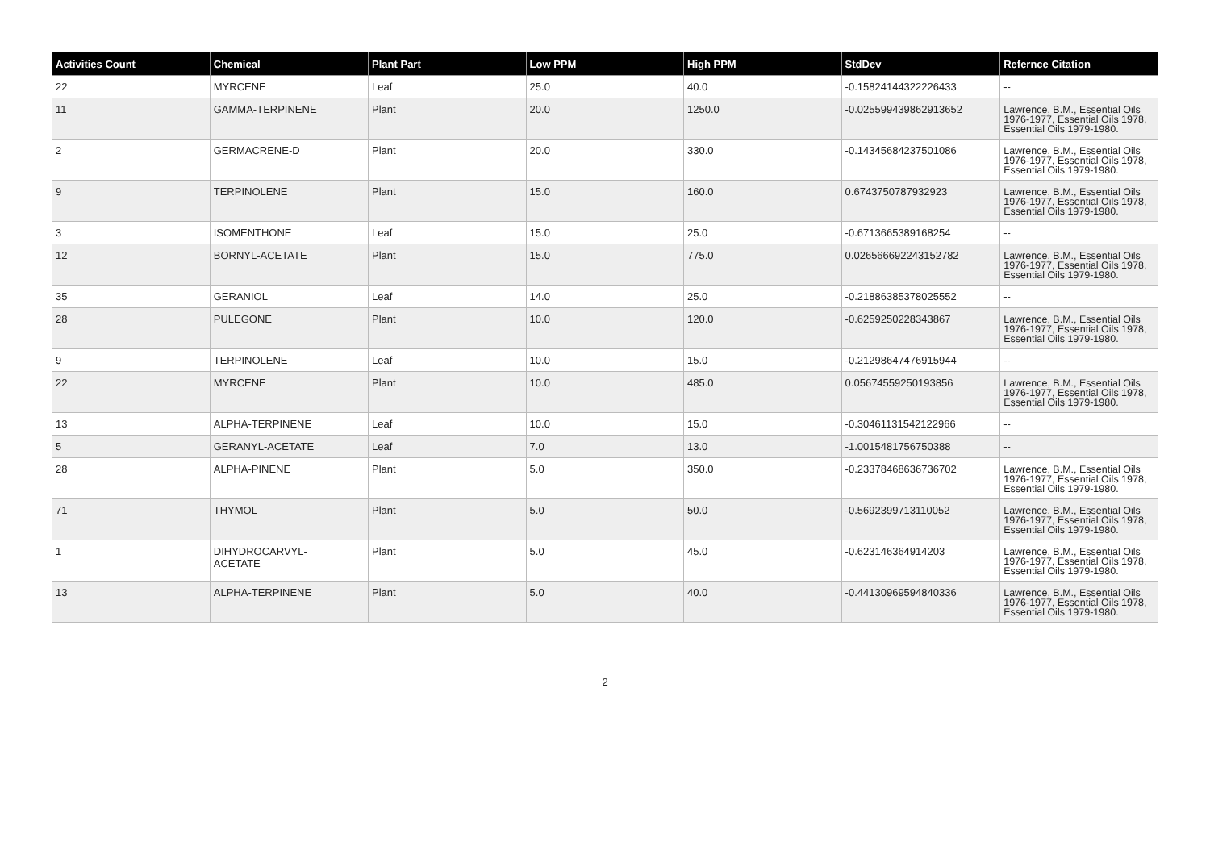| Activities Count | Chemical | Plant Part | Low PPM | High PPM | StdDev | Refernce Citation |
| --- | --- | --- | --- | --- | --- | --- |
| 22 | MYRCENE | Leaf | 25.0 | 40.0 | -0.15824144322226433 | -- |
| 11 | GAMMA-TERPINENE | Plant | 20.0 | 1250.0 | -0.025599439862913652 | Lawrence, B.M., Essential Oils 1976-1977, Essential Oils 1978, Essential Oils 1979-1980. |
| 2 | GERMACRENE-D | Plant | 20.0 | 330.0 | -0.14345684237501086 | Lawrence, B.M., Essential Oils 1976-1977, Essential Oils 1978, Essential Oils 1979-1980. |
| 9 | TERPINOLENE | Plant | 15.0 | 160.0 | 0.6743750787932923 | Lawrence, B.M., Essential Oils 1976-1977, Essential Oils 1978, Essential Oils 1979-1980. |
| 3 | ISOMENTHONE | Leaf | 15.0 | 25.0 | -0.6713665389168254 | -- |
| 12 | BORNYL-ACETATE | Plant | 15.0 | 775.0 | 0.026566692243152782 | Lawrence, B.M., Essential Oils 1976-1977, Essential Oils 1978, Essential Oils 1979-1980. |
| 35 | GERANIOL | Leaf | 14.0 | 25.0 | -0.21886385378025552 | -- |
| 28 | PULEGONE | Plant | 10.0 | 120.0 | -0.6259250228343867 | Lawrence, B.M., Essential Oils 1976-1977, Essential Oils 1978, Essential Oils 1979-1980. |
| 9 | TERPINOLENE | Leaf | 10.0 | 15.0 | -0.21298647476915944 | -- |
| 22 | MYRCENE | Plant | 10.0 | 485.0 | 0.05674559250193856 | Lawrence, B.M., Essential Oils 1976-1977, Essential Oils 1978, Essential Oils 1979-1980. |
| 13 | ALPHA-TERPINENE | Leaf | 10.0 | 15.0 | -0.30461131542122966 | -- |
| 5 | GERANYL-ACETATE | Leaf | 7.0 | 13.0 | -1.0015481756750388 | -- |
| 28 | ALPHA-PINENE | Plant | 5.0 | 350.0 | -0.23378468636736702 | Lawrence, B.M., Essential Oils 1976-1977, Essential Oils 1978, Essential Oils 1979-1980. |
| 71 | THYMOL | Plant | 5.0 | 50.0 | -0.5692399713110052 | Lawrence, B.M., Essential Oils 1976-1977, Essential Oils 1978, Essential Oils 1979-1980. |
| 1 | DIHYDROCARVYL- ACETATE | Plant | 5.0 | 45.0 | -0.623146364914203 | Lawrence, B.M., Essential Oils 1976-1977, Essential Oils 1978, Essential Oils 1979-1980. |
| 13 | ALPHA-TERPINENE | Plant | 5.0 | 40.0 | -0.44130969594840336 | Lawrence, B.M., Essential Oils 1976-1977, Essential Oils 1978, Essential Oils 1979-1980. |
2